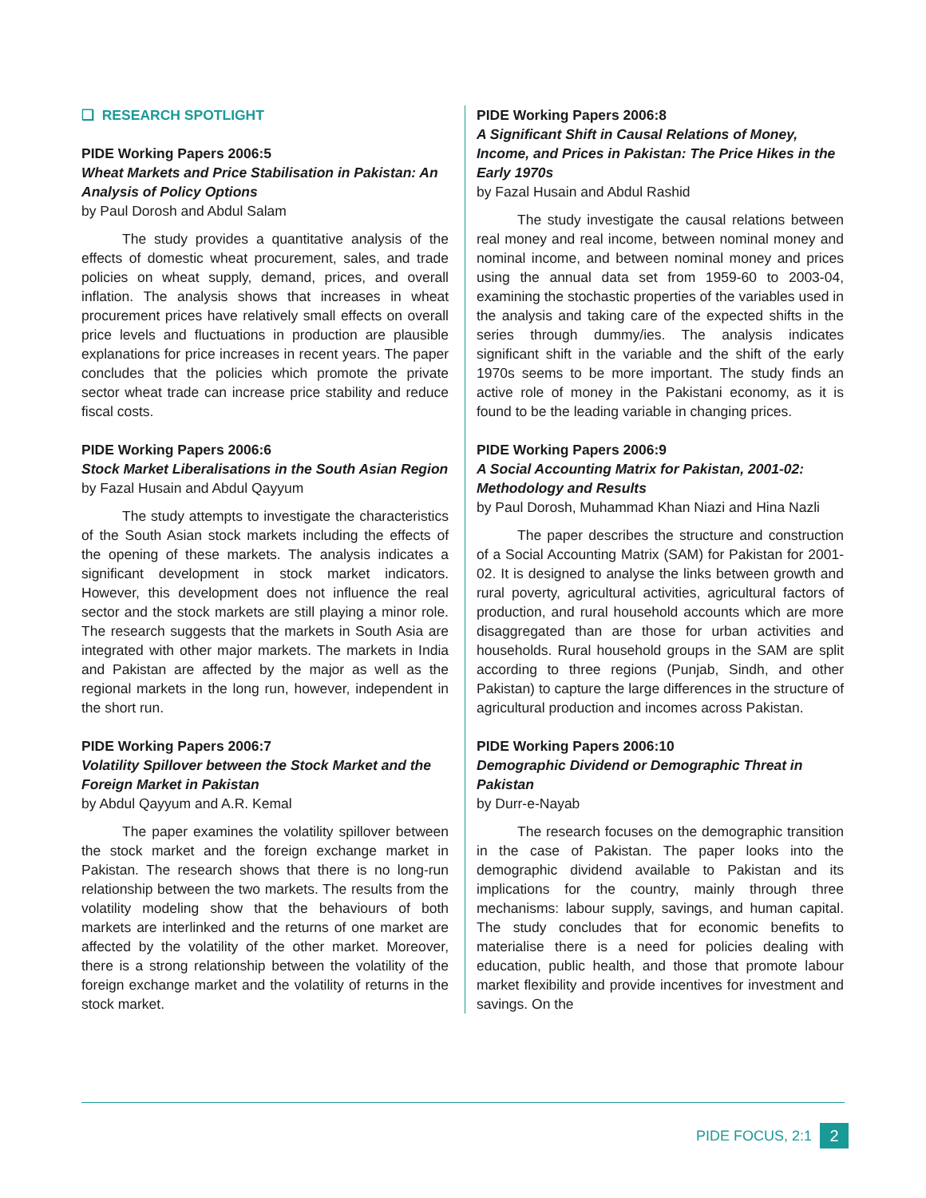❑ RESEARCH SPOTLIGHT
PIDE Working Papers 2006:5
Wheat Markets and Price Stabilisation in Pakistan: An Analysis of Policy Options
by Paul Dorosh and Abdul Salam
The study provides a quantitative analysis of the effects of domestic wheat procurement, sales, and trade policies on wheat supply, demand, prices, and overall inflation. The analysis shows that increases in wheat procurement prices have relatively small effects on overall price levels and fluctuations in production are plausible explanations for price increases in recent years. The paper concludes that the policies which promote the private sector wheat trade can increase price stability and reduce fiscal costs.
PIDE Working Papers 2006:6
Stock Market Liberalisations in the South Asian Region
by Fazal Husain and Abdul Qayyum
The study attempts to investigate the characteristics of the South Asian stock markets including the effects of the opening of these markets. The analysis indicates a significant development in stock market indicators. However, this development does not influence the real sector and the stock markets are still playing a minor role. The research suggests that the markets in South Asia are integrated with other major markets. The markets in India and Pakistan are affected by the major as well as the regional markets in the long run, however, independent in the short run.
PIDE Working Papers 2006:7
Volatility Spillover between the Stock Market and the Foreign Market in Pakistan
by Abdul Qayyum and A.R. Kemal
The paper examines the volatility spillover between the stock market and the foreign exchange market in Pakistan. The research shows that there is no long-run relationship between the two markets. The results from the volatility modeling show that the behaviours of both markets are interlinked and the returns of one market are affected by the volatility of the other market. Moreover, there is a strong relationship between the volatility of the foreign exchange market and the volatility of returns in the stock market.
PIDE Working Papers 2006:8
A Significant Shift in Causal Relations of Money, Income, and Prices in Pakistan: The Price Hikes in the Early 1970s
by Fazal Husain and Abdul Rashid
The study investigate the causal relations between real money and real income, between nominal money and nominal income, and between nominal money and prices using the annual data set from 1959-60 to 2003-04, examining the stochastic properties of the variables used in the analysis and taking care of the expected shifts in the series through dummy/ies. The analysis indicates significant shift in the variable and the shift of the early 1970s seems to be more important. The study finds an active role of money in the Pakistani economy, as it is found to be the leading variable in changing prices.
PIDE Working Papers 2006:9
A Social Accounting Matrix for Pakistan, 2001-02: Methodology and Results
by Paul Dorosh, Muhammad Khan Niazi and Hina Nazli
The paper describes the structure and construction of a Social Accounting Matrix (SAM) for Pakistan for 2001-02. It is designed to analyse the links between growth and rural poverty, agricultural activities, agricultural factors of production, and rural household accounts which are more disaggregated than are those for urban activities and households. Rural household groups in the SAM are split according to three regions (Punjab, Sindh, and other Pakistan) to capture the large differences in the structure of agricultural production and incomes across Pakistan.
PIDE Working Papers 2006:10
Demographic Dividend or Demographic Threat in Pakistan
by Durr-e-Nayab
The research focuses on the demographic transition in the case of Pakistan. The paper looks into the demographic dividend available to Pakistan and its implications for the country, mainly through three mechanisms: labour supply, savings, and human capital. The study concludes that for economic benefits to materialise there is a need for policies dealing with education, public health, and those that promote labour market flexibility and provide incentives for investment and savings. On the
PIDE FOCUS, 2:1 2